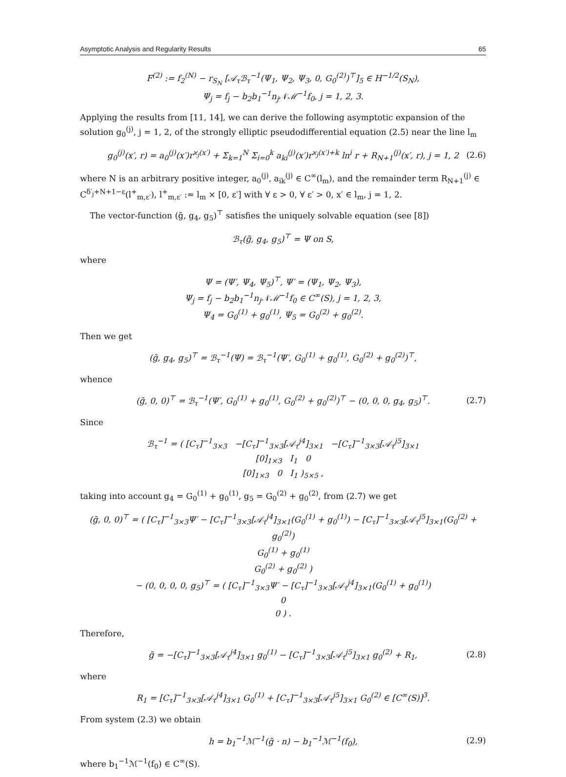Asymptotic Analysis and Regularity Results 65
F<sup>(2)</sup> := f<sub>2</sub><sup>(N)</sup> − r<sub>S<sub>N</sub></sub> [𝒜<sub>τ</sub>ℬ<sub>τ</sub><sup>−1</sup>(Ψ<sub>1</sub>, Ψ<sub>2</sub>, Ψ<sub>3</sub>, 0, G<sub>0</sub><sup>(2)</sup>)<sup>⊤</sup>]<sub>5</sub> ∈ H<sup>−1/2</sup>(S<sub>N</sub>),
Ψ<sub>j</sub> = f<sub>j</sub> − b<sub>2</sub>b<sub>1</sub><sup>−1</sup>n<sub>j</sub>𝒩ℳ<sup>−1</sup>f<sub>0</sub>, j = 1, 2, 3.
Applying the results from [11, 14], we can derive the following asymptotic expansion of the solution g<sub>0</sub><sup>(j)</sup>, j = 1, 2, of the strongly elliptic pseudodifferential equation (2.5) near the line l<sub>m</sub>
g<sub>0</sub><sup>(j)</sup>(x′, r) = a<sub>0</sub><sup>(j)</sup>(x′)r<sup>ϰ<sub>j</sub>(x′)</sup> + Σ<sub>k=1</sub><sup>N</sup> Σ<sub>i=0</sub><sup>k</sup> a<sub>ki</sub><sup>(j)</sup>(x′)r<sup>ϰ<sub>j</sub>(x′)+k</sup> ln<sup>i</sup> r + R<sub>N+1</sub><sup>(j)</sup>(x′, r), j = 1, 2
(2.6)
where N is an arbitrary positive integer, a<sub>0</sub><sup>(j)</sup>, a<sub>ik</sub><sup>(j)</sup> ∈ C<sup>∞</sup>(l<sub>m</sub>), and the remainder term R<sub>N+1</sub><sup>(j)</sup> ∈ C<sup>δ′<sub>j</sub>+N+1−ε</sup>(l<sup>+</sup><sub>m,ε′</sub>), l<sup>+</sup><sub>m,ε′</sub> := l<sub>m</sub> × [0, ε′] with ∀ ε > 0, ∀ ε′ > 0, x′ ∈ l<sub>m</sub>, j = 1, 2.
The vector-function (g̃, g<sub>4</sub>, g<sub>5</sub>)<sup>⊤</sup> satisfies the uniquely solvable equation (see [8])
ℬ<sub>τ</sub>(g̃, g<sub>4</sub>, g<sub>5</sub>)<sup>⊤</sup> = Ψ on S,
where
Ψ = (Ψ′, Ψ<sub>4</sub>, Ψ<sub>5</sub>)<sup>⊤</sup>, Ψ′ = (Ψ<sub>1</sub>, Ψ<sub>2</sub>, Ψ<sub>3</sub>),
Ψ<sub>j</sub> = f<sub>j</sub> − b<sub>2</sub>b<sub>1</sub><sup>−1</sup>n<sub>j</sub>𝒩ℳ<sup>−1</sup>f<sub>0</sub> ∈ C<sup>∞</sup>(S), j = 1, 2, 3,
Ψ<sub>4</sub> = G<sub>0</sub><sup>(1)</sup> + g<sub>0</sub><sup>(1)</sup>, Ψ<sub>5</sub> = G<sub>0</sub><sup>(2)</sup> + g<sub>0</sub><sup>(2)</sup>.
Then we get
(g̃, g<sub>4</sub>, g<sub>5</sub>)<sup>⊤</sup> = ℬ<sub>τ</sub><sup>−1</sup>(Ψ) = ℬ<sub>τ</sub><sup>−1</sup>(Ψ′, G<sub>0</sub><sup>(1)</sup> + g<sub>0</sub><sup>(1)</sup>, G<sub>0</sub><sup>(2)</sup> + g<sub>0</sub><sup>(2)</sup>)<sup>⊤</sup>,
whence
(g̃, 0, 0)<sup>⊤</sup> = ℬ<sub>τ</sub><sup>−1</sup>(Ψ′, G<sub>0</sub><sup>(1)</sup> + g<sub>0</sub><sup>(1)</sup>, G<sub>0</sub><sup>(2)</sup> + g<sub>0</sub><sup>(2)</sup>)<sup>⊤</sup> − (0, 0, 0, g<sub>4</sub>, g<sub>5</sub>)<sup>⊤</sup>.
(2.7)
Since
ℬ<sub>τ</sub><sup>−1</sup> = ( [C<sub>τ</sub>]<sup>−1</sup><sub>3×3</sub> −[C<sub>τ</sub>]<sup>−1</sup><sub>3×3</sub>[𝒜<sub>τ</sub><sup>j4</sup>]<sub>3×1</sub> −[C<sub>τ</sub>]<sup>−1</sup><sub>3×3</sub>[𝒜<sub>τ</sub><sup>j5</sup>]<sub>3×1</sub>
[0]<sub>1×3</sub> I<sub>1</sub> 0
[0]<sub>1×3</sub> 0 I<sub>1</sub> )<sub>5×5</sub> ,
taking into account g<sub>4</sub> = G<sub>0</sub><sup>(1)</sup> + g<sub>0</sub><sup>(1)</sup>, g<sub>5</sub> = G<sub>0</sub><sup>(2)</sup> + g<sub>0</sub><sup>(2)</sup>, from (2.7) we get
(g̃, 0, 0)<sup>⊤</sup> = ( [C<sub>τ</sub>]<sup>−1</sup><sub>3×3</sub>Ψ′ − [C<sub>τ</sub>]<sup>−1</sup><sub>3×3</sub>[𝒜<sub>τ</sub><sup>j4</sup>]<sub>3×1</sub>(G<sub>0</sub><sup>(1)</sup> + g<sub>0</sub><sup>(1)</sup>) − [C<sub>τ</sub>]<sup>−1</sup><sub>3×3</sub>[𝒜<sub>τ</sub><sup>j5</sup>]<sub>3×1</sub>(G<sub>0</sub><sup>(2)</sup> + g<sub>0</sub><sup>(2)</sup>)
G<sub>0</sub><sup>(1)</sup> + g<sub>0</sub><sup>(1)</sup>
G<sub>0</sub><sup>(2)</sup> + g<sub>0</sub><sup>(2)</sup> )
− (0, 0, 0, 0, g<sub>5</sub>)<sup>⊤</sup> = ( [C<sub>τ</sub>]<sup>−1</sup><sub>3×3</sub>Ψ′ − [C<sub>τ</sub>]<sup>−1</sup><sub>3×3</sub>[𝒜<sub>τ</sub><sup>j4</sup>]<sub>3×1</sub>(G<sub>0</sub><sup>(1)</sup> + g<sub>0</sub><sup>(1)</sup>)
0
0 ) .
Therefore,
g̃ = −[C<sub>τ</sub>]<sup>−1</sup><sub>3×3</sub>[𝒜<sub>τ</sub><sup>j4</sup>]<sub>3×1</sub> g<sub>0</sub><sup>(1)</sup> − [C<sub>τ</sub>]<sup>−1</sup><sub>3×3</sub>[𝒜<sub>τ</sub><sup>j5</sup>]<sub>3×1</sub> g<sub>0</sub><sup>(2)</sup> + R<sub>1</sub>,
(2.8)
where
R<sub>1</sub> = [C<sub>τ</sub>]<sup>−1</sup><sub>3×3</sub>[𝒜<sub>τ</sub><sup>j4</sup>]<sub>3×1</sub> G<sub>0</sub><sup>(1)</sup> + [C<sub>τ</sub>]<sup>−1</sup><sub>3×3</sub>[𝒜<sub>τ</sub><sup>j5</sup>]<sub>3×1</sub> G<sub>0</sub><sup>(2)</sup> ∈ [C<sup>∞</sup>(S)]<sup>3</sup>.
From system (2.3) we obtain
h = b<sub>1</sub><sup>−1</sup>ℳ<sup>−1</sup>(g̃ · n) − b<sub>1</sub><sup>−1</sup>ℳ<sup>−1</sup>(f<sub>0</sub>),
(2.9)
where b<sub>1</sub><sup>−1</sup>ℳ<sup>−1</sup>(f<sub>0</sub>) ∈ C<sup>∞</sup>(S).